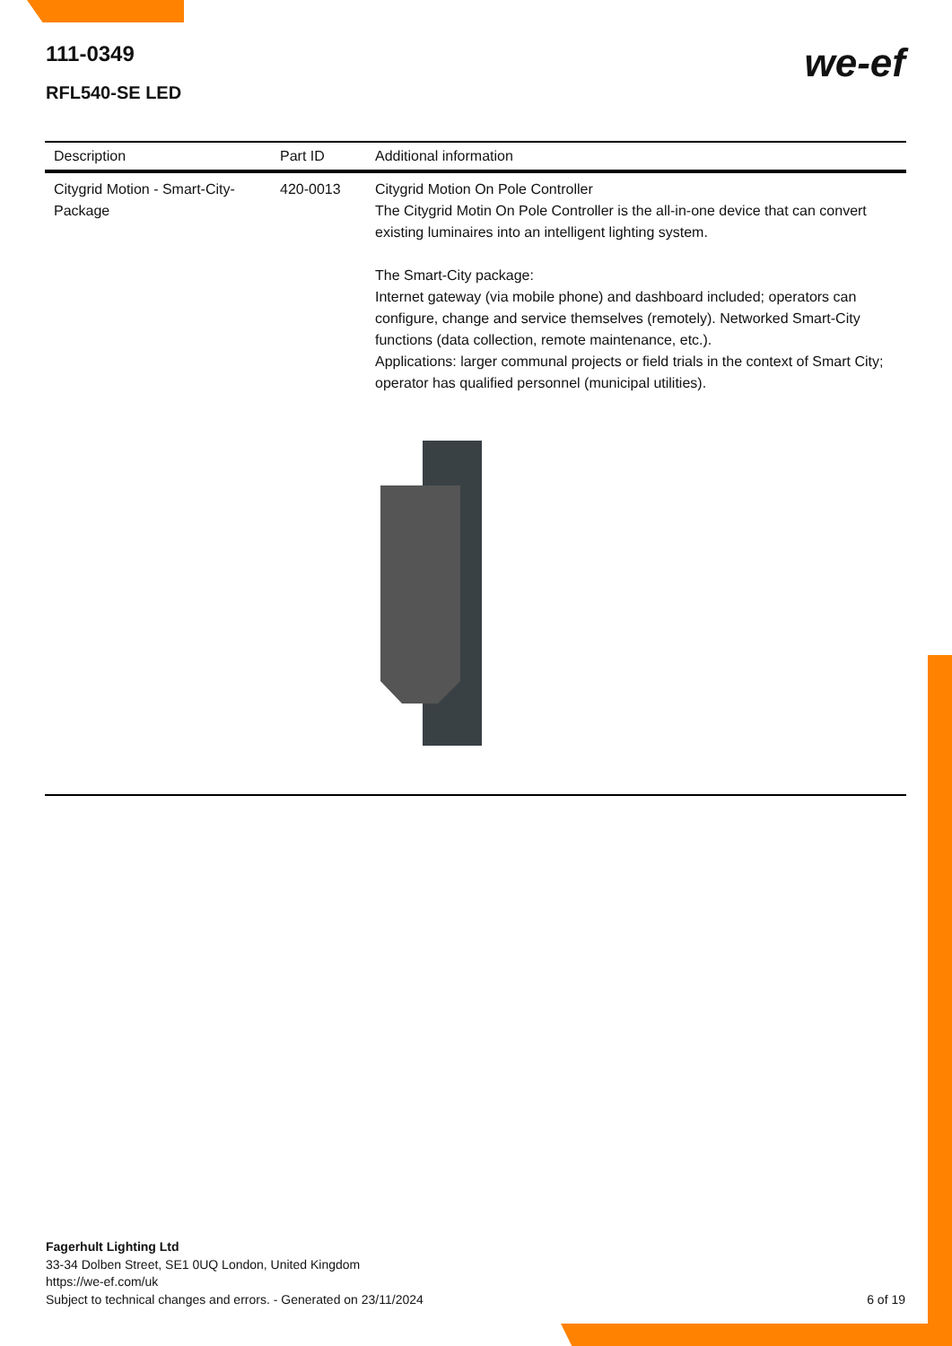111-0349
RFL540-SE LED
we-ef
| Description | Part ID | Additional information |
| --- | --- | --- |
| Citygrid Motion - Smart-City-Package | 420-0013 | Citygrid Motion On Pole Controller The Citygrid Motin On Pole Controller is the all-in-one device that can convert existing luminaires into an intelligent lighting system. The Smart-City package: Internet gateway (via mobile phone) and dashboard included; operators can configure, change and service themselves (remotely). Networked Smart-City functions (data collection, remote maintenance, etc.). Applications: larger communal projects or field trials in the context of Smart City; operator has qualified personnel (municipal utilities). |
Fagerhult Lighting Ltd
33-34 Dolben Street, SE1 0UQ London, United Kingdom
https://we-ef.com/uk
Subject to technical changes and errors. - Generated on 23/11/2024
6 of 19